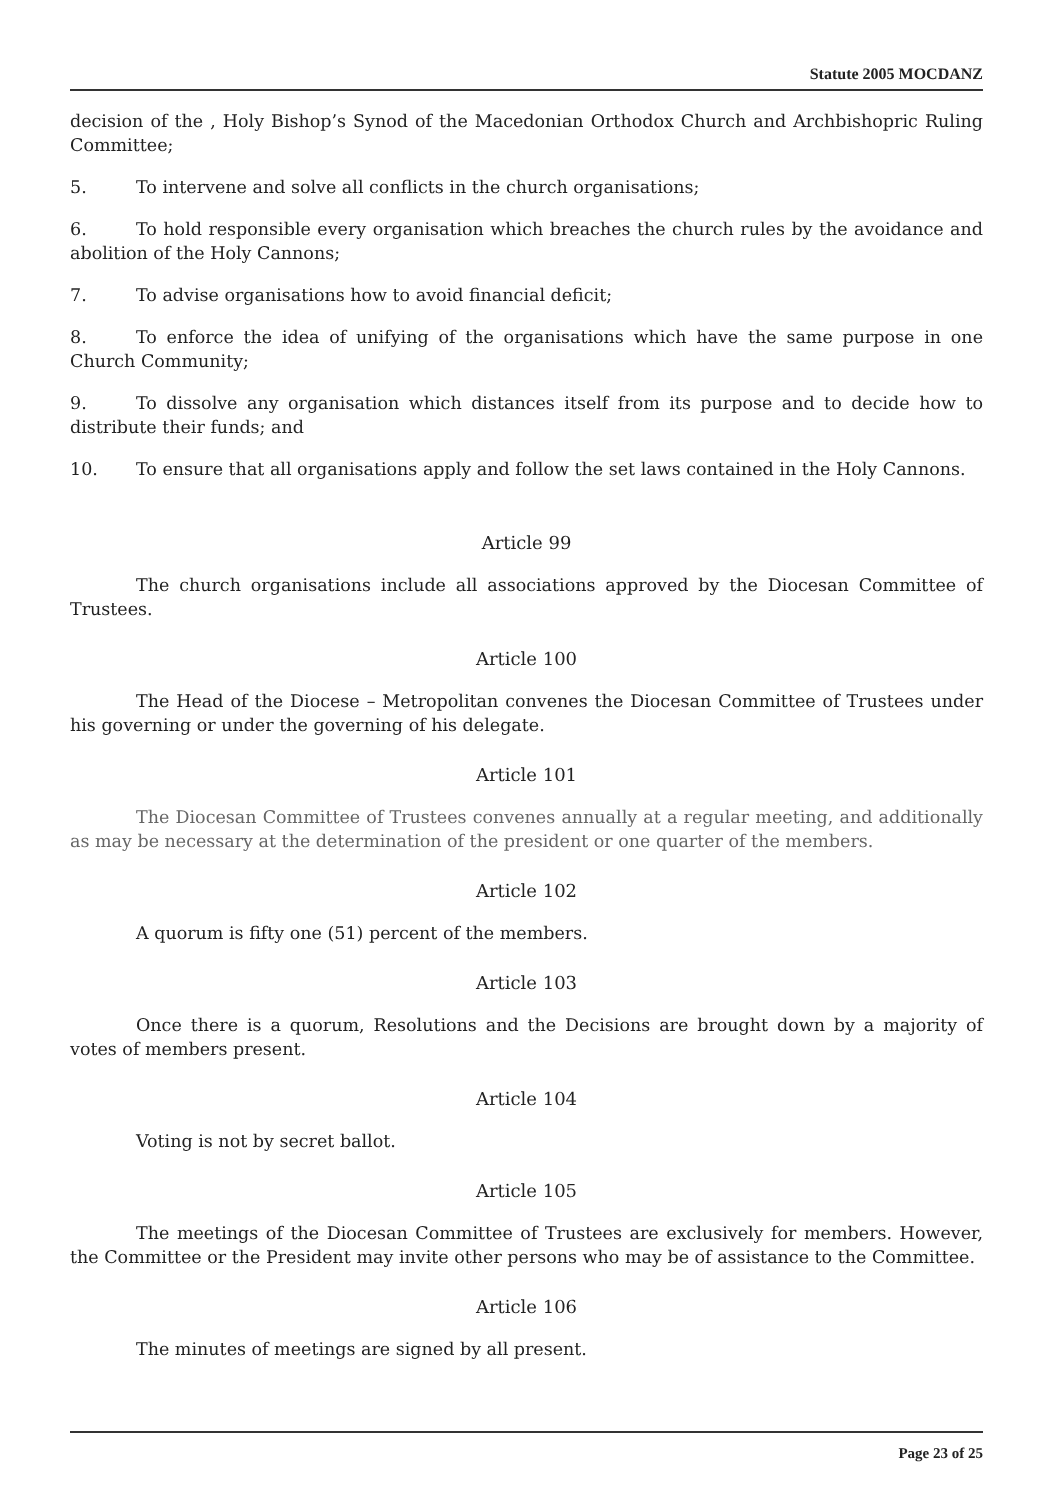Statute 2005 MOCDANZ
decision of the , Holy Bishop’s Synod of the Macedonian Orthodox Church and Archbishopric Ruling Committee;
5. To intervene and solve all conflicts in the church organisations;
6. To hold responsible every organisation which breaches the church rules by the avoidance and abolition of the Holy Cannons;
7. To advise organisations how to avoid financial deficit;
8. To enforce the idea of unifying of the organisations which have the same purpose in one Church Community;
9. To dissolve any organisation which distances itself from its purpose and to decide how to distribute their funds; and
10. To ensure that all organisations apply and follow the set laws contained in the Holy Cannons.
Article 99
The church organisations include all associations approved by the Diocesan Committee of Trustees.
Article 100
The Head of the Diocese – Metropolitan convenes the Diocesan Committee of Trustees under his governing or under the governing of his delegate.
Article 101
The Diocesan Committee of Trustees convenes annually at a regular meeting, and additionally as may be necessary at the determination of the president or one quarter of the members.
Article 102
A quorum is fifty one (51) percent of the members.
Article 103
Once there is a quorum, Resolutions and the Decisions are brought down by a majority of votes of members present.
Article 104
Voting is not by secret ballot.
Article 105
The meetings of the Diocesan Committee of Trustees are exclusively for members. However, the Committee or the President may invite other persons who may be of assistance to the Committee.
Article 106
The minutes of meetings are signed by all present.
Page 23 of 25